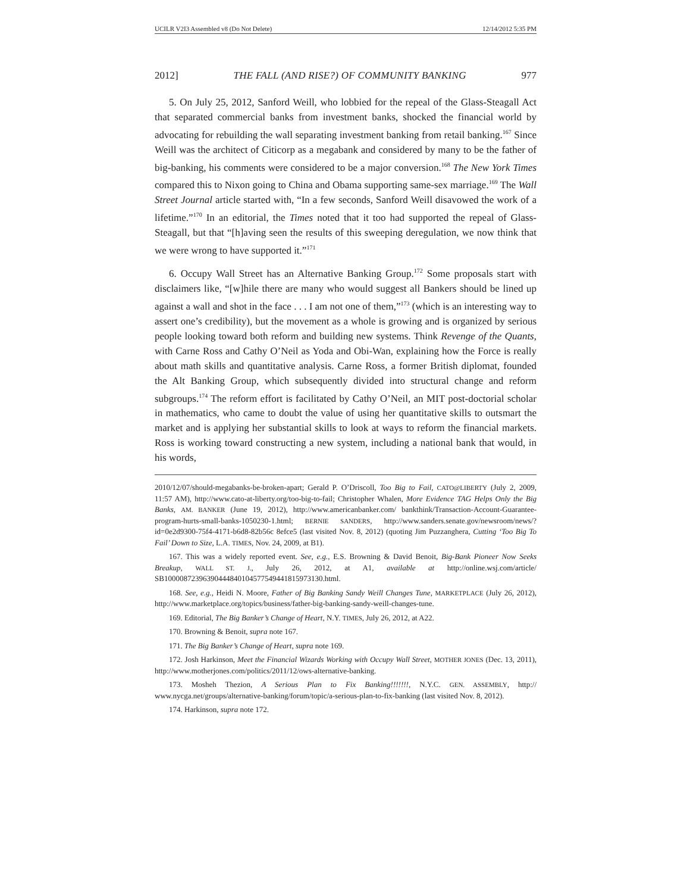UCILR V2I3 Assembled v8 (Do Not Delete) 12/14/2012 5:35 PM
2012] THE FALL (AND RISE?) OF COMMUNITY BANKING 977
5. On July 25, 2012, Sanford Weill, who lobbied for the repeal of the Glass-Steagall Act that separated commercial banks from investment banks, shocked the financial world by advocating for rebuilding the wall separating investment banking from retail banking.<sup>167</sup> Since Weill was the architect of Citicorp as a megabank and considered by many to be the father of big-banking, his comments were considered to be a major conversion.<sup>168</sup> The New York Times compared this to Nixon going to China and Obama supporting same-sex marriage.<sup>169</sup> The Wall Street Journal article started with, “In a few seconds, Sanford Weill disavowed the work of a lifetime.”<sup>170</sup> In an editorial, the Times noted that it too had supported the repeal of Glass-Steagall, but that “[h]aving seen the results of this sweeping deregulation, we now think that we were wrong to have supported it.”<sup>171</sup>
6. Occupy Wall Street has an Alternative Banking Group.<sup>172</sup> Some proposals start with disclaimers like, “[w]hile there are many who would suggest all Bankers should be lined up against a wall and shot in the face . . . I am not one of them,”<sup>173</sup> (which is an interesting way to assert one’s credibility), but the movement as a whole is growing and is organized by serious people looking toward both reform and building new systems. Think Revenge of the Quants, with Carne Ross and Cathy O’Neil as Yoda and Obi-Wan, explaining how the Force is really about math skills and quantitative analysis. Carne Ross, a former British diplomat, founded the Alt Banking Group, which subsequently divided into structural change and reform subgroups.<sup>174</sup> The reform effort is facilitated by Cathy O’Neil, an MIT post-doctorial scholar in mathematics, who came to doubt the value of using her quantitative skills to outsmart the market and is applying her substantial skills to look at ways to reform the financial markets. Ross is working toward constructing a new system, including a national bank that would, in his words,
2010/12/07/should-megabanks-be-broken-apart; Gerald P. O’Driscoll, Too Big to Fail, CATO@LIBERTY (July 2, 2009, 11:57 AM), http://www.cato-at-liberty.org/too-big-to-fail; Christopher Whalen, More Evidence TAG Helps Only the Big Banks, AM. BANKER (June 19, 2012), http://www.americanbanker.com/ bankthink/Transaction-Account-Guarantee-program-hurts-small-banks-1050230-1.html; BERNIE SANDERS, http://www.sanders.senate.gov/newsroom/news/?id=0e2d9300-75f4-4171-b6d8-82b56c 8efce5 (last visited Nov. 8, 2012) (quoting Jim Puzzanghera, Cutting ‘Too Big To Fail’ Down to Size, L.A. TIMES, Nov. 24, 2009, at B1).
167. This was a widely reported event. See, e.g., E.S. Browning & David Benoit, Big-Bank Pioneer Now Seeks Breakup, WALL ST. J., July 26, 2012, at A1, available at http://online.wsj.com/article/ SB10000872396390444840104577549441815973130.html.
168. See, e.g., Heidi N. Moore, Father of Big Banking Sandy Weill Changes Tune, MARKETPLACE (July 26, 2012), http://www.marketplace.org/topics/business/father-big-banking-sandy-weill-changes-tune.
169. Editorial, The Big Banker’s Change of Heart, N.Y. TIMES, July 26, 2012, at A22.
170. Browning & Benoit, supra note 167.
171. The Big Banker’s Change of Heart, supra note 169.
172. Josh Harkinson, Meet the Financial Wizards Working with Occupy Wall Street, MOTHER JONES (Dec. 13, 2011), http://www.motherjones.com/politics/2011/12/ows-alternative-banking.
173. Mosheh Thezion, A Serious Plan to Fix Banking!!!!!!!, N.Y.C. GEN. ASSEMBLY, http:// www.nycga.net/groups/alternative-banking/forum/topic/a-serious-plan-to-fix-banking (last visited Nov. 8, 2012).
174. Harkinson, supra note 172.